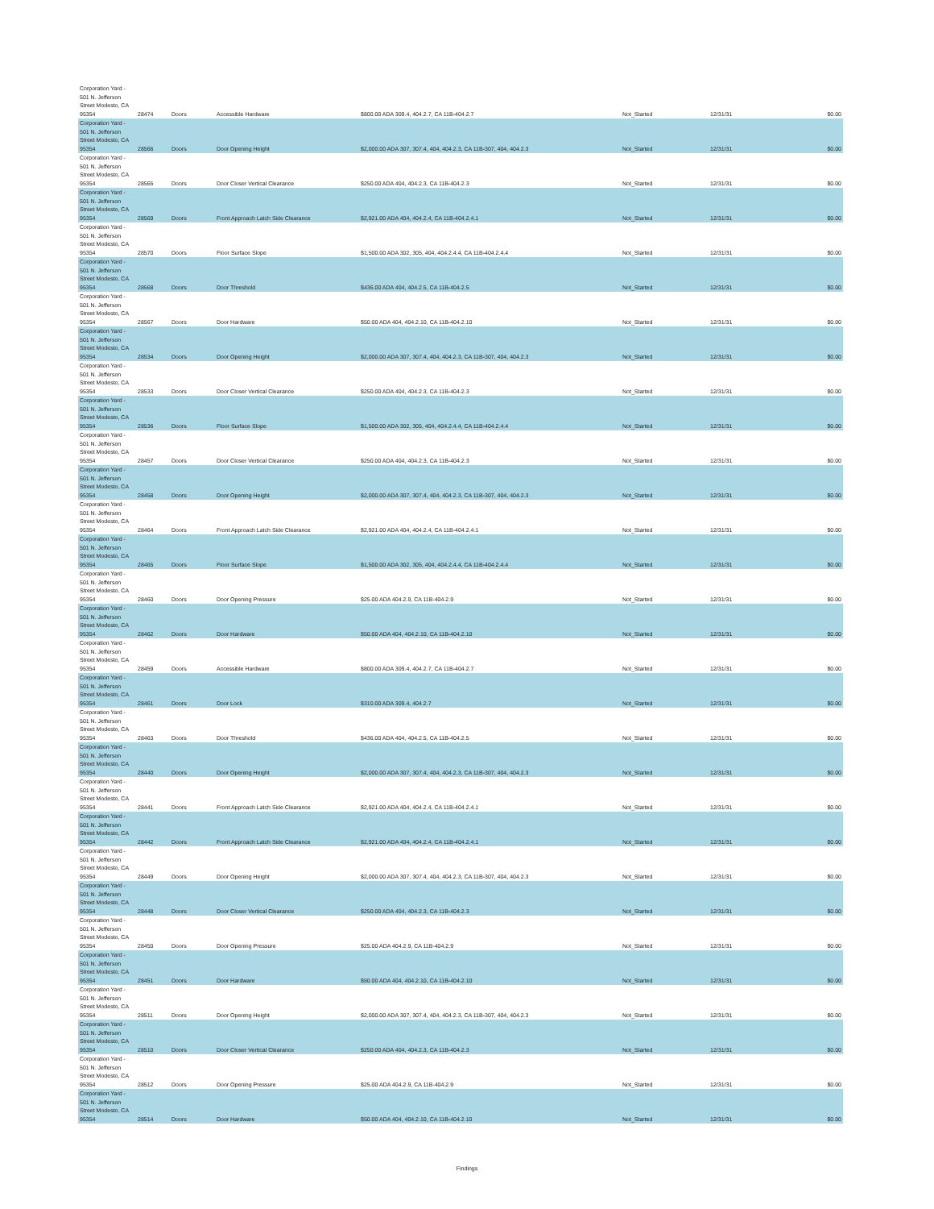| Corporation Yard - 501 N. Jefferson Street Modesto, CA 95354 | 28474 | Doors | Accessible Hardware | $800.00 ADA 309.4, 404.2.7, CA 11B-404.2.7 | Not_Started | 12/31/31 | $0.00 |
| Corporation Yard - 501 N. Jefferson Street Modesto, CA 95354 | 28566 | Doors | Door Opening Height | $2,000.00 ADA 307, 307.4, 404, 404.2.3, CA 11B-307, 404, 404.2.3 | Not_Started | 12/31/31 | $0.00 |
| Corporation Yard - 501 N. Jefferson Street Modesto, CA 95354 | 28565 | Doors | Door Closer Vertical Clearance | $250.00 ADA 404, 404.2.3, CA 11B-404.2.3 | Not_Started | 12/31/31 | $0.00 |
| Corporation Yard - 501 N. Jefferson Street Modesto, CA 95354 | 28569 | Doors | Front Approach Latch Side Clearance | $2,921.00 ADA 404, 404.2.4, CA 11B-404.2.4.1 | Not_Started | 12/31/31 | $0.00 |
| Corporation Yard - 501 N. Jefferson Street Modesto, CA 95354 | 28570 | Doors | Floor Surface Slope | $1,500.00 ADA 302, 305, 404, 404.2.4.4, CA 11B-404.2.4.4 | Not_Started | 12/31/31 | $0.00 |
| Corporation Yard - 501 N. Jefferson Street Modesto, CA 95354 | 28568 | Doors | Door Threshold | $436.00 ADA 404, 404.2.5, CA 11B-404.2.5 | Not_Started | 12/31/31 | $0.00 |
| Corporation Yard - 501 N. Jefferson Street Modesto, CA 95354 | 28567 | Doors | Door Hardware | $50.00 ADA 404, 404.2.10, CA 11B-404.2.10 | Not_Started | 12/31/31 | $0.00 |
| Corporation Yard - 501 N. Jefferson Street Modesto, CA 95354 | 28534 | Doors | Door Opening Height | $2,000.00 ADA 307, 307.4, 404, 404.2.3, CA 11B-307, 404, 404.2.3 | Not_Started | 12/31/31 | $0.00 |
| Corporation Yard - 501 N. Jefferson Street Modesto, CA 95354 | 28533 | Doors | Door Closer Vertical Clearance | $250.00 ADA 404, 404.2.3, CA 11B-404.2.3 | Not_Started | 12/31/31 | $0.00 |
| Corporation Yard - 501 N. Jefferson Street Modesto, CA 95354 | 28536 | Doors | Floor Surface Slope | $1,500.00 ADA 302, 305, 404, 404.2.4.4, CA 11B-404.2.4.4 | Not_Started | 12/31/31 | $0.00 |
| Corporation Yard - 501 N. Jefferson Street Modesto, CA 95354 | 28457 | Doors | Door Closer Vertical Clearance | $250.00 ADA 404, 404.2.3, CA 11B-404.2.3 | Not_Started | 12/31/31 | $0.00 |
| Corporation Yard - 501 N. Jefferson Street Modesto, CA 95354 | 28458 | Doors | Door Opening Height | $2,000.00 ADA 307, 307.4, 404, 404.2.3, CA 11B-307, 404, 404.2.3 | Not_Started | 12/31/31 | $0.00 |
| Corporation Yard - 501 N. Jefferson Street Modesto, CA 95354 | 28464 | Doors | Front Approach Latch Side Clearance | $2,921.00 ADA 404, 404.2.4, CA 11B-404.2.4.1 | Not_Started | 12/31/31 | $0.00 |
| Corporation Yard - 501 N. Jefferson Street Modesto, CA 95354 | 28465 | Doors | Floor Surface Slope | $1,500.00 ADA 302, 305, 404, 404.2.4.4, CA 11B-404.2.4.4 | Not_Started | 12/31/31 | $0.00 |
| Corporation Yard - 501 N. Jefferson Street Modesto, CA 95354 | 28460 | Doors | Door Opening Pressure | $25.00 ADA 404.2.9, CA 11B-404.2.9 | Not_Started | 12/31/31 | $0.00 |
| Corporation Yard - 501 N. Jefferson Street Modesto, CA 95354 | 28462 | Doors | Door Hardware | $50.00 ADA 404, 404.2.10, CA 11B-404.2.10 | Not_Started | 12/31/31 | $0.00 |
| Corporation Yard - 501 N. Jefferson Street Modesto, CA 95354 | 28459 | Doors | Accessible Hardware | $800.00 ADA 309.4, 404.2.7, CA 11B-404.2.7 | Not_Started | 12/31/31 | $0.00 |
| Corporation Yard - 501 N. Jefferson Street Modesto, CA 95354 | 28461 | Doors | Door Lock | $310.00 ADA 309.4, 404.2.7 | Not_Started | 12/31/31 | $0.00 |
| Corporation Yard - 501 N. Jefferson Street Modesto, CA 95354 | 28463 | Doors | Door Threshold | $436.00 ADA 404, 404.2.5, CA 11B-404.2.5 | Not_Started | 12/31/31 | $0.00 |
| Corporation Yard - 501 N. Jefferson Street Modesto, CA 95354 | 28440 | Doors | Door Opening Height | $2,000.00 ADA 307, 307.4, 404, 404.2.3, CA 11B-307, 404, 404.2.3 | Not_Started | 12/31/31 | $0.00 |
| Corporation Yard - 501 N. Jefferson Street Modesto, CA 95354 | 28441 | Doors | Front Approach Latch Side Clearance | $2,921.00 ADA 404, 404.2.4, CA 11B-404.2.4.1 | Not_Started | 12/31/31 | $0.00 |
| Corporation Yard - 501 N. Jefferson Street Modesto, CA 95354 | 28442 | Doors | Front Approach Latch Side Clearance | $2,921.00 ADA 404, 404.2.4, CA 11B-404.2.4.1 | Not_Started | 12/31/31 | $0.00 |
| Corporation Yard - 501 N. Jefferson Street Modesto, CA 95354 | 28449 | Doors | Door Opening Height | $2,000.00 ADA 307, 307.4, 404, 404.2.3, CA 11B-307, 404, 404.2.3 | Not_Started | 12/31/31 | $0.00 |
| Corporation Yard - 501 N. Jefferson Street Modesto, CA 95354 | 28448 | Doors | Door Closer Vertical Clearance | $250.00 ADA 404, 404.2.3, CA 11B-404.2.3 | Not_Started | 12/31/31 | $0.00 |
| Corporation Yard - 501 N. Jefferson Street Modesto, CA 95354 | 28450 | Doors | Door Opening Pressure | $25.00 ADA 404.2.9, CA 11B-404.2.9 | Not_Started | 12/31/31 | $0.00 |
| Corporation Yard - 501 N. Jefferson Street Modesto, CA 95354 | 28451 | Doors | Door Hardware | $50.00 ADA 404, 404.2.10, CA 11B-404.2.10 | Not_Started | 12/31/31 | $0.00 |
| Corporation Yard - 501 N. Jefferson Street Modesto, CA 95354 | 28511 | Doors | Door Opening Height | $2,000.00 ADA 307, 307.4, 404, 404.2.3, CA 11B-307, 404, 404.2.3 | Not_Started | 12/31/31 | $0.00 |
| Corporation Yard - 501 N. Jefferson Street Modesto, CA 95354 | 28510 | Doors | Door Closer Vertical Clearance | $250.00 ADA 404, 404.2.3, CA 11B-404.2.3 | Not_Started | 12/31/31 | $0.00 |
| Corporation Yard - 501 N. Jefferson Street Modesto, CA 95354 | 28512 | Doors | Door Opening Pressure | $25.00 ADA 404.2.9, CA 11B-404.2.9 | Not_Started | 12/31/31 | $0.00 |
| Corporation Yard - 501 N. Jefferson Street Modesto, CA 95354 | 28514 | Doors | Door Hardware | $50.00 ADA 404, 404.2.10, CA 11B-404.2.10 | Not_Started | 12/31/31 | $0.00 |
Findings